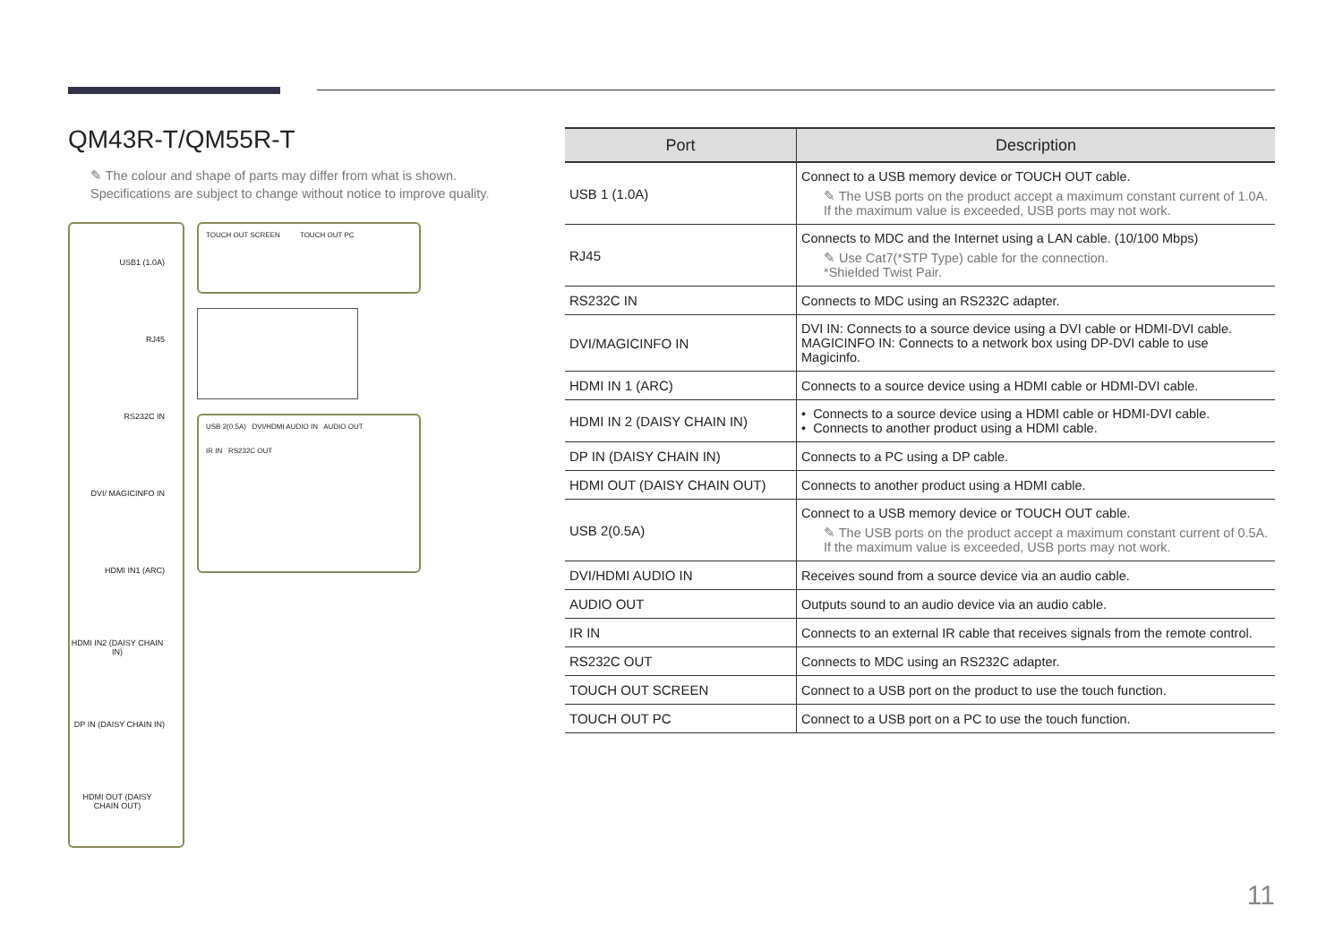QM43R-T/QM55R-T
✎ The colour and shape of parts may differ from what is shown.
Specifications are subject to change without notice to improve quality.
USB1 (1.0A)
RJ45
RS232C IN
DVI/ MAGICINFO IN
HDMI IN1 (ARC)
HDMI IN2 (DAISY CHAIN IN)
DP IN (DAISY CHAIN IN)
HDMI OUT (DAISY CHAIN OUT)
TOUCH OUT SCREEN TOUCH OUT PC
USB 2(0.5A) DVI/HDMI AUDIO IN AUDIO OUT
IR IN RS232C OUT
| Port | Description |
| --- | --- |
| USB 1 (1.0A) | Connect to a USB memory device or TOUCH OUT cable. ✎ The USB ports on the product accept a maximum constant current of 1.0A. If the maximum value is exceeded, USB ports may not work. |
| RJ45 | Connects to MDC and the Internet using a LAN cable. (10/100 Mbps) ✎ Use Cat7(*STP Type) cable for the connection. *Shielded Twist Pair. |
| RS232C IN | Connects to MDC using an RS232C adapter. |
| DVI/MAGICINFO IN | DVI IN: Connects to a source device using a DVI cable or HDMI-DVI cable. MAGICINFO IN: Connects to a network box using DP-DVI cable to use Magicinfo. |
| HDMI IN 1 (ARC) | Connects to a source device using a HDMI cable or HDMI-DVI cable. |
| HDMI IN 2 (DAISY CHAIN IN) | • Connects to a source device using a HDMI cable or HDMI-DVI cable. • Connects to another product using a HDMI cable. |
| DP IN (DAISY CHAIN IN) | Connects to a PC using a DP cable. |
| HDMI OUT (DAISY CHAIN OUT) | Connects to another product using a HDMI cable. |
| USB 2(0.5A) | Connect to a USB memory device or TOUCH OUT cable. ✎ The USB ports on the product accept a maximum constant current of 0.5A. If the maximum value is exceeded, USB ports may not work. |
| DVI/HDMI AUDIO IN | Receives sound from a source device via an audio cable. |
| AUDIO OUT | Outputs sound to an audio device via an audio cable. |
| IR IN | Connects to an external IR cable that receives signals from the remote control. |
| RS232C OUT | Connects to MDC using an RS232C adapter. |
| TOUCH OUT SCREEN | Connect to a USB port on the product to use the touch function. |
| TOUCH OUT PC | Connect to a USB port on a PC to use the touch function. |
11